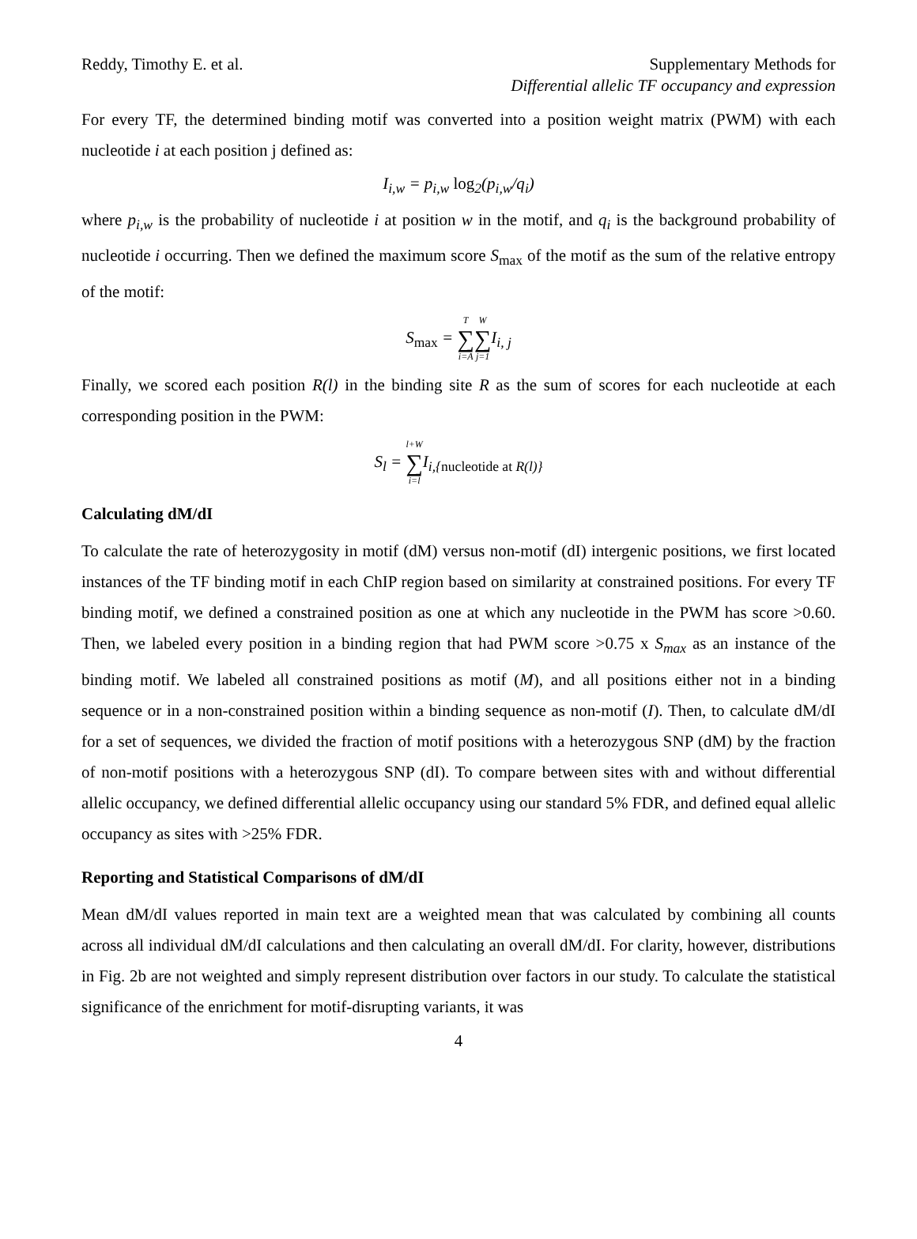Reddy, Timothy E. et al. Supplementary Methods for
Differential allelic TF occupancy and expression
For every TF, the determined binding motif was converted into a position weight matrix (PWM) with each nucleotide i at each position j defined as:
I<sub>i,w</sub> = p<sub>i,w</sub> log<sub>2</sub>(p<sub>i,w</sub>/q<sub>i</sub>)
where p<sub>i,w</sub> is the probability of nucleotide i at position w in the motif, and q<sub>i</sub> is the background probability of nucleotide i occurring. Then we defined the maximum score S<sub>max</sub> of the motif as the sum of the relative entropy of the motif:
S<sub>max</sub> = T ∑ i=A W ∑ j=1 I<sub>i, j</sub>
Finally, we scored each position R(l) in the binding site R as the sum of scores for each nucleotide at each corresponding position in the PWM:
S<sub>l</sub> = l+W ∑ i=l I<sub>i,{nucleotide at R(l)}</sub>
Calculating dM/dI
To calculate the rate of heterozygosity in motif (dM) versus non-motif (dI) intergenic positions, we first located instances of the TF binding motif in each ChIP region based on similarity at constrained positions. For every TF binding motif, we defined a constrained position as one at which any nucleotide in the PWM has score >0.60. Then, we labeled every position in a binding region that had PWM score >0.75 x S<sub>max</sub> as an instance of the binding motif. We labeled all constrained positions as motif (M), and all positions either not in a binding sequence or in a non-constrained position within a binding sequence as non-motif (I). Then, to calculate dM/dI for a set of sequences, we divided the fraction of motif positions with a heterozygous SNP (dM) by the fraction of non-motif positions with a heterozygous SNP (dI). To compare between sites with and without differential allelic occupancy, we defined differential allelic occupancy using our standard 5% FDR, and defined equal allelic occupancy as sites with >25% FDR.
Reporting and Statistical Comparisons of dM/dI
Mean dM/dI values reported in main text are a weighted mean that was calculated by combining all counts across all individual dM/dI calculations and then calculating an overall dM/dI. For clarity, however, distributions in Fig. 2b are not weighted and simply represent distribution over factors in our study. To calculate the statistical significance of the enrichment for motif-disrupting variants, it was
4